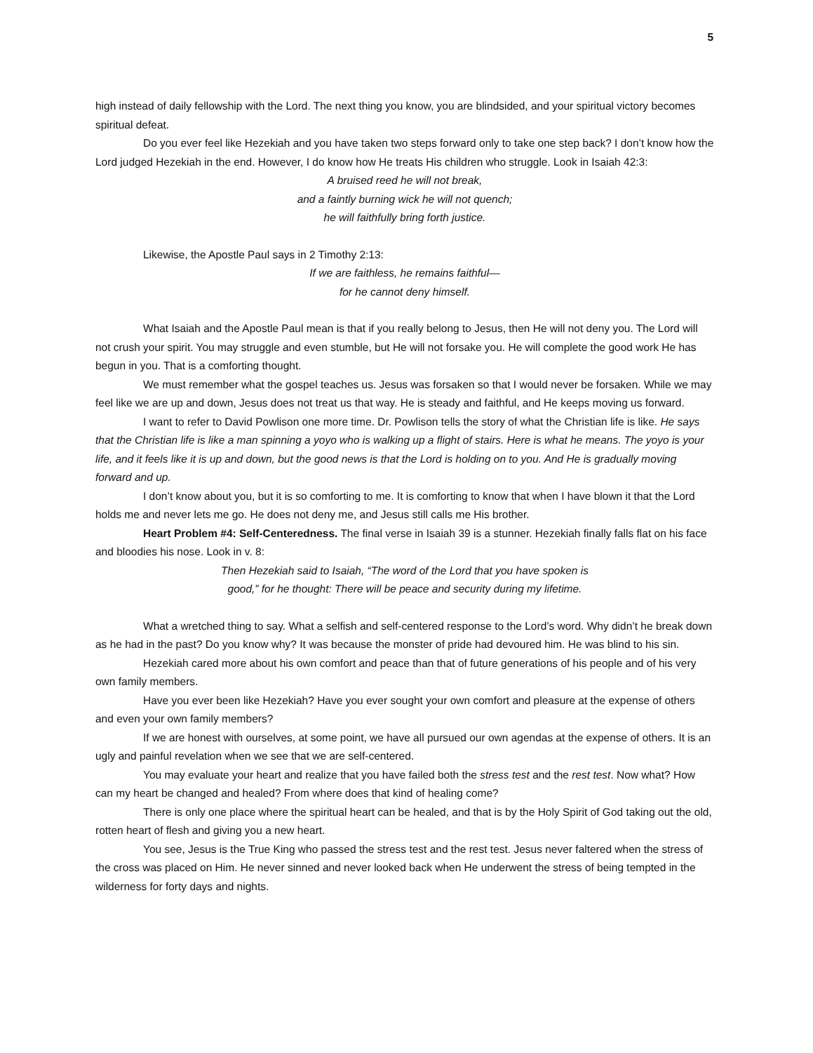5
high instead of daily fellowship with the Lord. The next thing you know, you are blindsided, and your spiritual victory becomes spiritual defeat.
Do you ever feel like Hezekiah and you have taken two steps forward only to take one step back? I don’t know how the Lord judged Hezekiah in the end. However, I do know how He treats His children who struggle. Look in Isaiah 42:3:
A bruised reed he will not break,
and a faintly burning wick he will not quench;
he will faithfully bring forth justice.
Likewise, the Apostle Paul says in 2 Timothy 2:13:
If we are faithless, he remains faithful—
for he cannot deny himself.
What Isaiah and the Apostle Paul mean is that if you really belong to Jesus, then He will not deny you. The Lord will not crush your spirit. You may struggle and even stumble, but He will not forsake you. He will complete the good work He has begun in you. That is a comforting thought.
We must remember what the gospel teaches us. Jesus was forsaken so that I would never be forsaken. While we may feel like we are up and down, Jesus does not treat us that way. He is steady and faithful, and He keeps moving us forward.
I want to refer to David Powlison one more time. Dr. Powlison tells the story of what the Christian life is like. He says that the Christian life is like a man spinning a yoyo who is walking up a flight of stairs. Here is what he means. The yoyo is your life, and it feels like it is up and down, but the good news is that the Lord is holding on to you. And He is gradually moving forward and up.
I don’t know about you, but it is so comforting to me. It is comforting to know that when I have blown it that the Lord holds me and never lets me go. He does not deny me, and Jesus still calls me His brother.
Heart Problem #4: Self-Centeredness. The final verse in Isaiah 39 is a stunner. Hezekiah finally falls flat on his face and bloodies his nose. Look in v. 8:
Then Hezekiah said to Isaiah, “The word of the Lord that you have spoken is
good,” for he thought: There will be peace and security during my lifetime.
What a wretched thing to say. What a selfish and self-centered response to the Lord’s word. Why didn’t he break down as he had in the past? Do you know why? It was because the monster of pride had devoured him. He was blind to his sin.
Hezekiah cared more about his own comfort and peace than that of future generations of his people and of his very own family members.
Have you ever been like Hezekiah? Have you ever sought your own comfort and pleasure at the expense of others and even your own family members?
If we are honest with ourselves, at some point, we have all pursued our own agendas at the expense of others. It is an ugly and painful revelation when we see that we are self-centered.
You may evaluate your heart and realize that you have failed both the stress test and the rest test. Now what? How can my heart be changed and healed? From where does that kind of healing come?
There is only one place where the spiritual heart can be healed, and that is by the Holy Spirit of God taking out the old, rotten heart of flesh and giving you a new heart.
You see, Jesus is the True King who passed the stress test and the rest test. Jesus never faltered when the stress of the cross was placed on Him. He never sinned and never looked back when He underwent the stress of being tempted in the wilderness for forty days and nights.